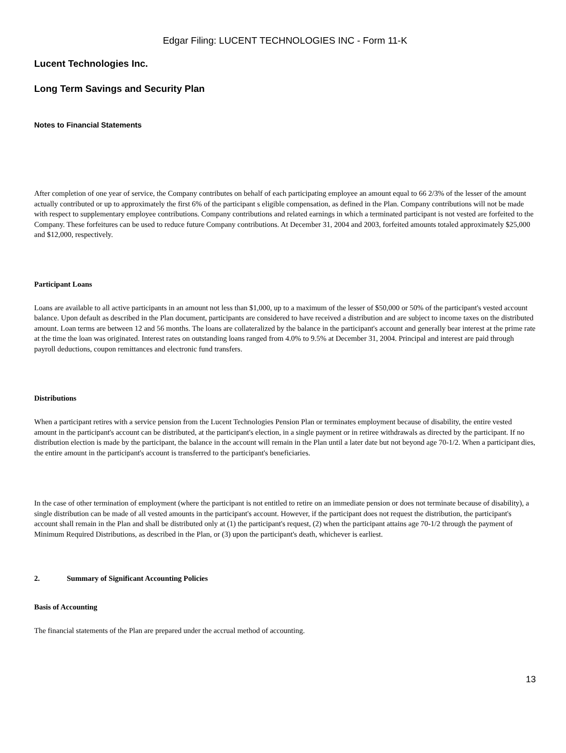Edgar Filing: LUCENT TECHNOLOGIES INC - Form 11-K
Lucent Technologies Inc.
Long Term Savings and Security Plan
Notes to Financial Statements
After completion of one year of service, the Company contributes on behalf of each participating employee an amount equal to 66 2/3% of the lesser of the amount actually contributed or up to approximately the first 6% of the participant s eligible compensation, as defined in the Plan. Company contributions will not be made with respect to supplementary employee contributions. Company contributions and related earnings in which a terminated participant is not vested are forfeited to the Company. These forfeitures can be used to reduce future Company contributions. At December 31, 2004 and 2003, forfeited amounts totaled approximately $25,000 and $12,000, respectively.
Participant Loans
Loans are available to all active participants in an amount not less than $1,000, up to a maximum of the lesser of $50,000 or 50% of the participant's vested account balance. Upon default as described in the Plan document, participants are considered to have received a distribution and are subject to income taxes on the distributed amount. Loan terms are between 12 and 56 months. The loans are collateralized by the balance in the participant's account and generally bear interest at the prime rate at the time the loan was originated. Interest rates on outstanding loans ranged from 4.0% to 9.5% at December 31, 2004. Principal and interest are paid through payroll deductions, coupon remittances and electronic fund transfers.
Distributions
When a participant retires with a service pension from the Lucent Technologies Pension Plan or terminates employment because of disability, the entire vested amount in the participant's account can be distributed, at the participant's election, in a single payment or in retiree withdrawals as directed by the participant. If no distribution election is made by the participant, the balance in the account will remain in the Plan until a later date but not beyond age 70-1/2. When a participant dies, the entire amount in the participant's account is transferred to the participant's beneficiaries.
In the case of other termination of employment (where the participant is not entitled to retire on an immediate pension or does not terminate because of disability), a single distribution can be made of all vested amounts in the participant's account. However, if the participant does not request the distribution, the participant's account shall remain in the Plan and shall be distributed only at (1) the participant's request, (2) when the participant attains age 70-1/2 through the payment of Minimum Required Distributions, as described in the Plan, or (3) upon the participant's death, whichever is earliest.
2. Summary of Significant Accounting Policies
Basis of Accounting
The financial statements of the Plan are prepared under the accrual method of accounting.
13